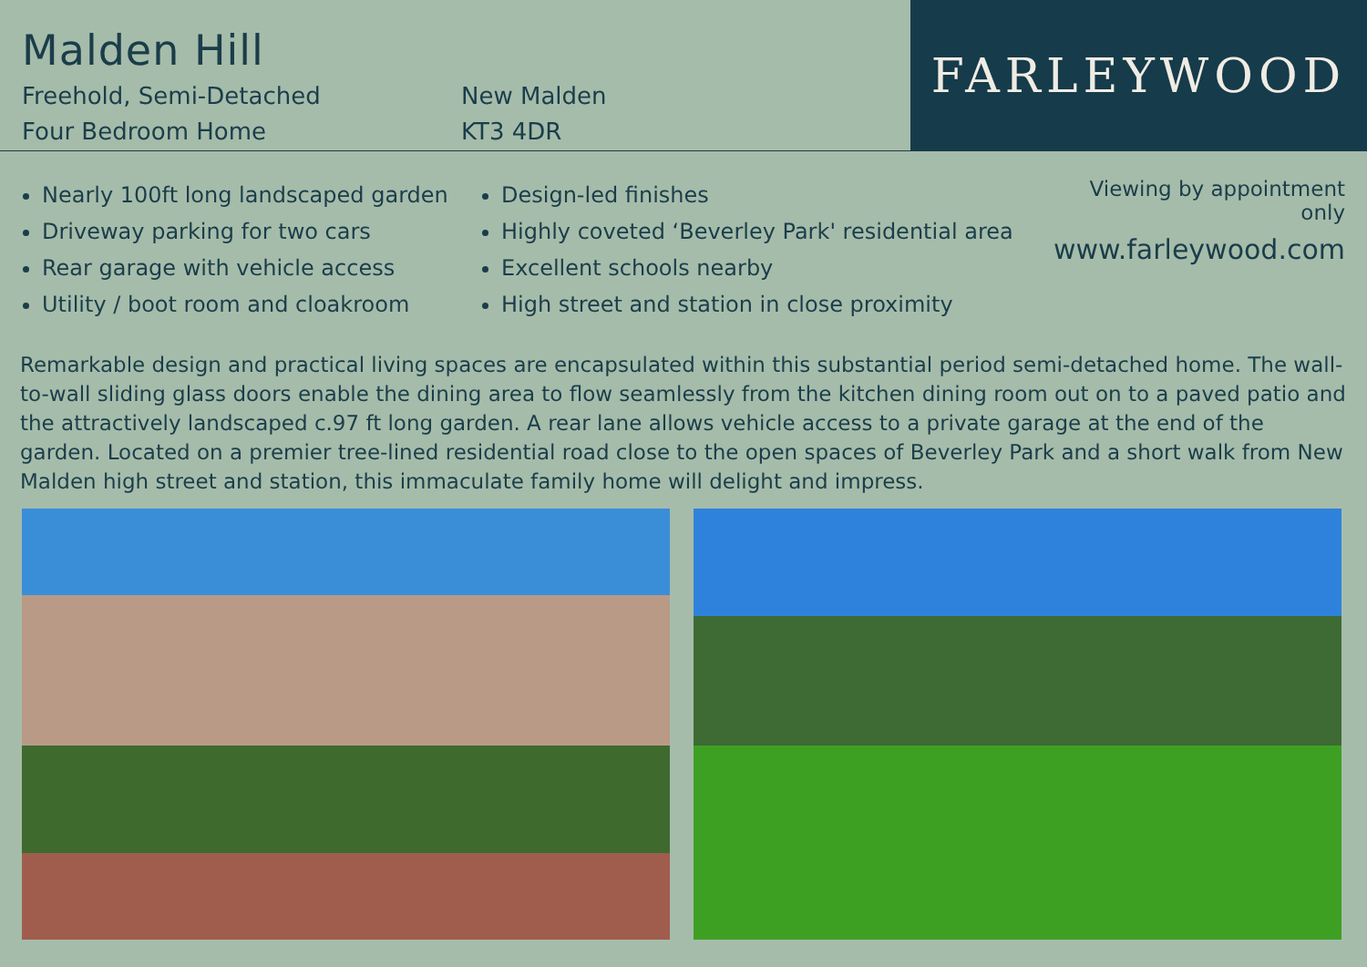Malden Hill
Freehold, Semi-Detached
Four Bedroom Home
New Malden
KT3 4DR
FARLEYWOOD
Nearly 100ft long landscaped garden
Driveway parking for two cars
Rear garage with vehicle access
Utility / boot room and cloakroom
Design-led finishes
Highly coveted ‘Beverley Park' residential area
Excellent schools nearby
High street and station in close proximity
Viewing by appointment only
www.farleywood.com
Remarkable design and practical living spaces are encapsulated within this substantial period semi-detached home. The wall-to-wall sliding glass doors enable the dining area to flow seamlessly from the kitchen dining room out on to a paved patio and the attractively landscaped c.97 ft long garden. A rear lane allows vehicle access to a private garage at the end of the garden. Located on a premier tree-lined residential road close to the open spaces of Beverley Park and a short walk from New Malden high street and station, this immaculate family home will delight and impress.